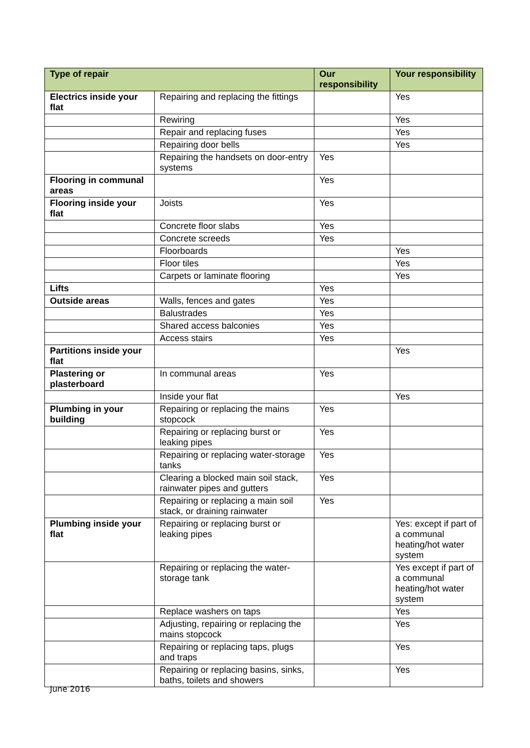| Type of repair | | Our responsibility | Your responsibility |
| --- | --- | --- | --- |
| Electrics inside your flat | Repairing and replacing the fittings | | Yes |
| | Rewiring | | Yes |
| | Repair and replacing fuses | | Yes |
| | Repairing door bells | | Yes |
| | Repairing the handsets on door-entry systems | Yes | |
| Flooring in communal areas | | Yes | |
| Flooring inside your flat | Joists | Yes | |
| | Concrete floor slabs | Yes | |
| | Concrete screeds | Yes | |
| | Floorboards | | Yes |
| | Floor tiles | | Yes |
| | Carpets or laminate flooring | | Yes |
| Lifts | | Yes | |
| Outside areas | Walls, fences and gates | Yes | |
| | Balustrades | Yes | |
| | Shared access balconies | Yes | |
| | Access stairs | Yes | |
| Partitions inside your flat | | | Yes |
| Plastering or plasterboard | In communal areas | Yes | |
| | Inside your flat | | Yes |
| Plumbing in your building | Repairing or replacing the mains stopcock | Yes | |
| | Repairing or replacing burst or leaking pipes | Yes | |
| | Repairing or replacing water-storage tanks | Yes | |
| | Clearing a blocked main soil stack, rainwater pipes and gutters | Yes | |
| | Repairing or replacing a main soil stack, or draining rainwater | Yes | |
| Plumbing inside your flat | Repairing or replacing burst or leaking pipes | | Yes: except if part of a communal heating/hot water system |
| | Repairing or replacing the water-storage tank | | Yes except if part of a communal heating/hot water system |
| | Replace washers on taps | | Yes |
| | Adjusting, repairing or replacing the mains stopcock | | Yes |
| | Repairing or replacing taps, plugs and traps | | Yes |
| | Repairing or replacing basins, sinks, baths, toilets and showers | | Yes |
June 2016